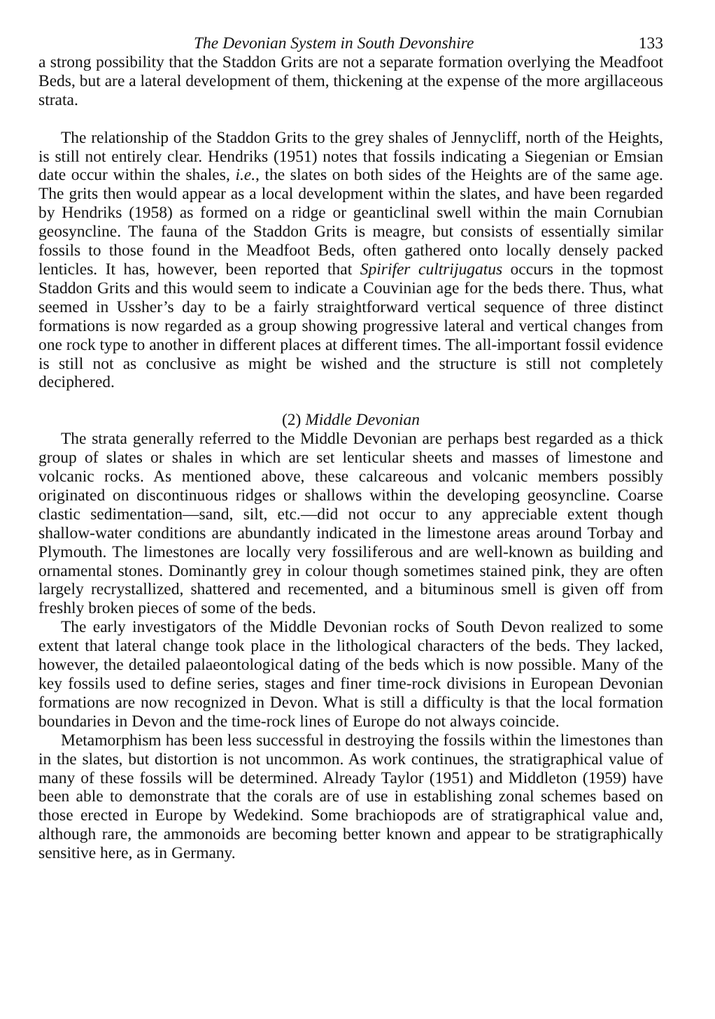The Devonian System in South Devonshire 133
a strong possibility that the Staddon Grits are not a separate formation overlying the Meadfoot Beds, but are a lateral development of them, thickening at the expense of the more argillaceous strata.
The relationship of the Staddon Grits to the grey shales of Jennycliff, north of the Heights, is still not entirely clear. Hendriks (1951) notes that fossils indicating a Siegenian or Emsian date occur within the shales, i.e., the slates on both sides of the Heights are of the same age. The grits then would appear as a local development within the slates, and have been regarded by Hendriks (1958) as formed on a ridge or geanticlinal swell within the main Cornubian geosyncline. The fauna of the Staddon Grits is meagre, but consists of essentially similar fossils to those found in the Meadfoot Beds, often gathered onto locally densely packed lenticles. It has, however, been reported that Spirifer cultrijugatus occurs in the topmost Staddon Grits and this would seem to indicate a Couvinian age for the beds there. Thus, what seemed in Ussher’s day to be a fairly straightforward vertical sequence of three distinct formations is now regarded as a group showing progressive lateral and vertical changes from one rock type to another in different places at different times. The all-important fossil evidence is still not as conclusive as might be wished and the structure is still not completely deciphered.
(2) Middle Devonian
The strata generally referred to the Middle Devonian are perhaps best regarded as a thick group of slates or shales in which are set lenticular sheets and masses of limestone and volcanic rocks. As mentioned above, these calcareous and volcanic members possibly originated on discontinuous ridges or shallows within the developing geosyncline. Coarse clastic sedimentation—sand, silt, etc.—did not occur to any appreciable extent though shallow-water conditions are abundantly indicated in the limestone areas around Torbay and Plymouth. The limestones are locally very fossiliferous and are well-known as building and ornamental stones. Dominantly grey in colour though sometimes stained pink, they are often largely recrystallized, shattered and recemented, and a bituminous smell is given off from freshly broken pieces of some of the beds.
The early investigators of the Middle Devonian rocks of South Devon realized to some extent that lateral change took place in the lithological characters of the beds. They lacked, however, the detailed palaeontological dating of the beds which is now possible. Many of the key fossils used to define series, stages and finer time-rock divisions in European Devonian formations are now recognized in Devon. What is still a difficulty is that the local formation boundaries in Devon and the time-rock lines of Europe do not always coincide.
Metamorphism has been less successful in destroying the fossils within the limestones than in the slates, but distortion is not uncommon. As work continues, the stratigraphical value of many of these fossils will be determined. Already Taylor (1951) and Middleton (1959) have been able to demonstrate that the corals are of use in establishing zonal schemes based on those erected in Europe by Wedekind. Some brachiopods are of stratigraphical value and, although rare, the ammonoids are becoming better known and appear to be stratigraphically sensitive here, as in Germany.